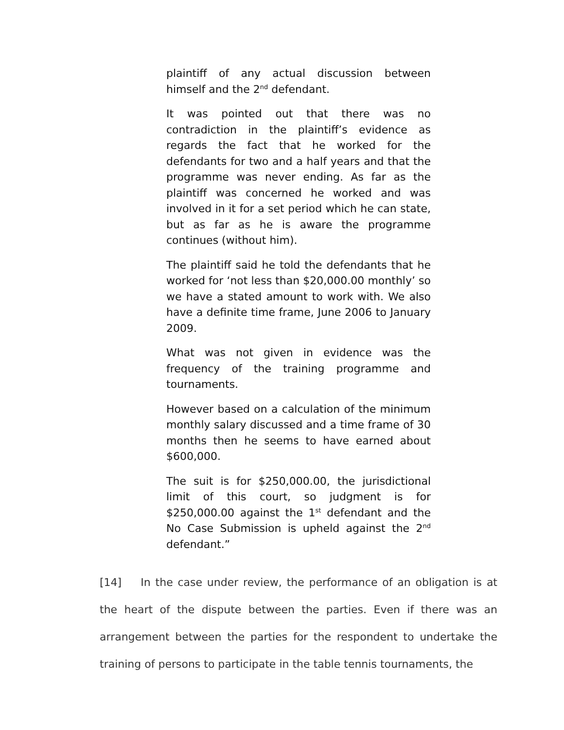plaintiff of any actual discussion between himself and the 2<sup>nd</sup> defendant.
It was pointed out that there was no contradiction in the plaintiff’s evidence as regards the fact that he worked for the defendants for two and a half years and that the programme was never ending. As far as the plaintiff was concerned he worked and was involved in it for a set period which he can state, but as far as he is aware the programme continues (without him).
The plaintiff said he told the defendants that he worked for ‘not less than $20,000.00 monthly’ so we have a stated amount to work with. We also have a definite time frame, June 2006 to January 2009.
What was not given in evidence was the frequency of the training programme and tournaments.
However based on a calculation of the minimum monthly salary discussed and a time frame of 30 months then he seems to have earned about $600,000.
The suit is for $250,000.00, the jurisdictional limit of this court, so judgment is for $250,000.00 against the 1<sup>st</sup> defendant and the No Case Submission is upheld against the 2<sup>nd</sup> defendant.”
[14] In the case under review, the performance of an obligation is at the heart of the dispute between the parties. Even if there was an arrangement between the parties for the respondent to undertake the training of persons to participate in the table tennis tournaments, the